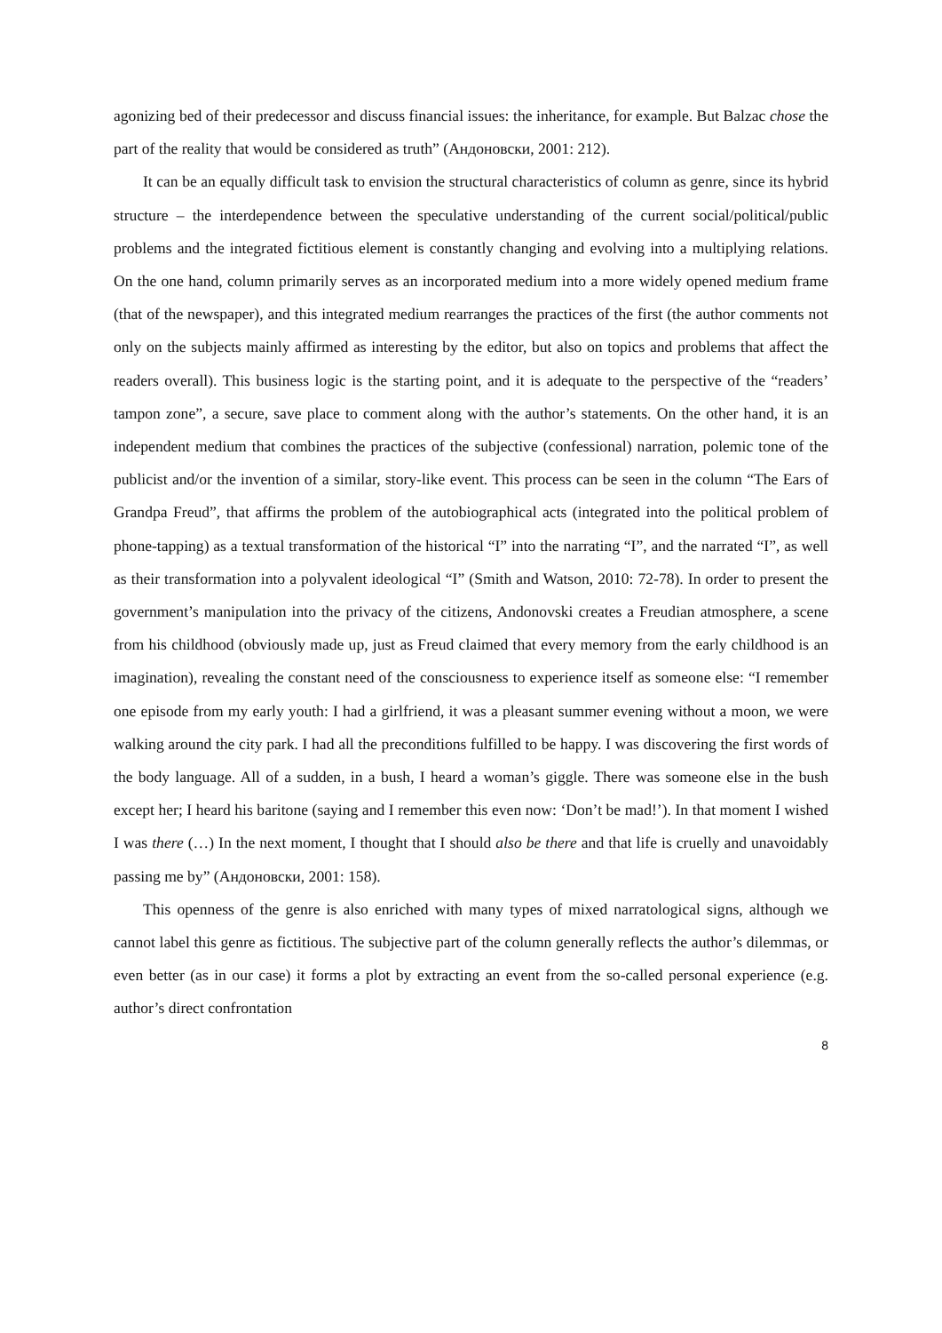agonizing bed of their predecessor and discuss financial issues: the inheritance, for example. But Balzac chose the part of the reality that would be considered as truth” (Андоновски, 2001: 212).
It can be an equally difficult task to envision the structural characteristics of column as genre, since its hybrid structure – the interdependence between the speculative understanding of the current social/political/public problems and the integrated fictitious element is constantly changing and evolving into a multiplying relations. On the one hand, column primarily serves as an incorporated medium into a more widely opened medium frame (that of the newspaper), and this integrated medium rearranges the practices of the first (the author comments not only on the subjects mainly affirmed as interesting by the editor, but also on topics and problems that affect the readers overall). This business logic is the starting point, and it is adequate to the perspective of the “readers’ tampon zone”, a secure, save place to comment along with the author’s statements. On the other hand, it is an independent medium that combines the practices of the subjective (confessional) narration, polemic tone of the publicist and/or the invention of a similar, story-like event. This process can be seen in the column “The Ears of Grandpa Freud”, that affirms the problem of the autobiographical acts (integrated into the political problem of phone-tapping) as a textual transformation of the historical “I” into the narrating “I”, and the narrated “I”, as well as their transformation into a polyvalent ideological “I” (Smith and Watson, 2010: 72-78). In order to present the government’s manipulation into the privacy of the citizens, Andonovski creates a Freudian atmosphere, a scene from his childhood (obviously made up, just as Freud claimed that every memory from the early childhood is an imagination), revealing the constant need of the consciousness to experience itself as someone else: “I remember one episode from my early youth: I had a girlfriend, it was a pleasant summer evening without a moon, we were walking around the city park. I had all the preconditions fulfilled to be happy. I was discovering the first words of the body language. All of a sudden, in a bush, I heard a woman’s giggle. There was someone else in the bush except her; I heard his baritone (saying and I remember this even now: ‘Don’t be mad!’). In that moment I wished I was there (…) In the next moment, I thought that I should also be there and that life is cruelly and unavoidably passing me by” (Андоновски, 2001: 158).
This openness of the genre is also enriched with many types of mixed narratological signs, although we cannot label this genre as fictitious. The subjective part of the column generally reflects the author’s dilemmas, or even better (as in our case) it forms a plot by extracting an event from the so-called personal experience (e.g. author’s direct confrontation
8